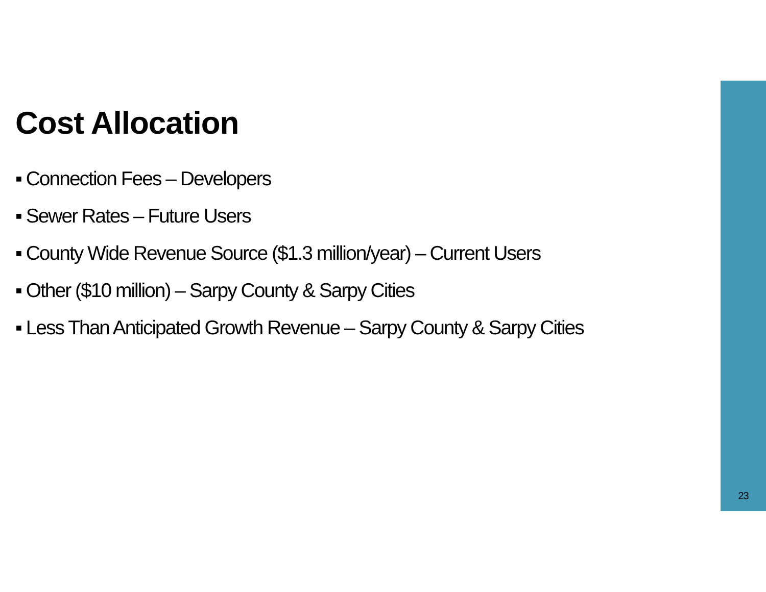Cost Allocation
▪ Connection Fees – Developers
▪ Sewer Rates – Future Users
▪ County Wide Revenue Source ($1.3 million/year) – Current Users
▪ Other ($10 million) – Sarpy County & Sarpy Cities
▪ Less Than Anticipated Growth Revenue – Sarpy County & Sarpy Cities
23